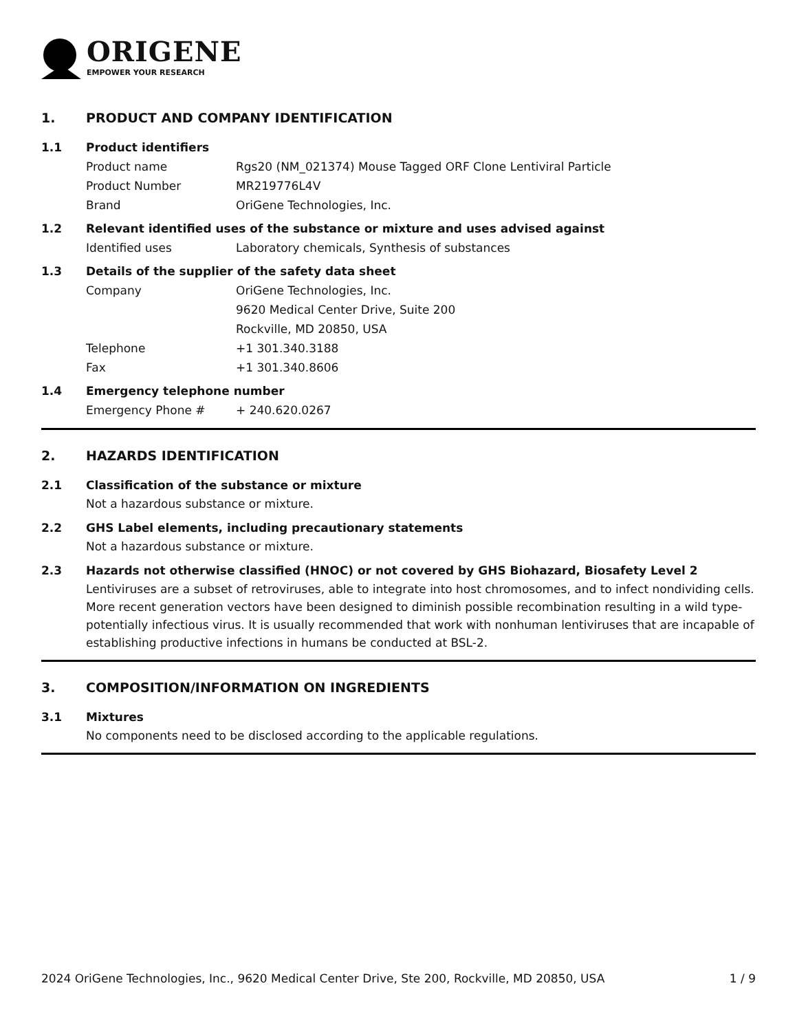ORIGENE
EMPOWER YOUR RESEARCH
1. PRODUCT AND COMPANY IDENTIFICATION
1.1 Product identifiers
Product name Rgs20 (NM_021374) Mouse Tagged ORF Clone Lentiviral Particle
Product Number MR219776L4V
Brand OriGene Technologies, Inc.
1.2 Relevant identified uses of the substance or mixture and uses advised against
Identified uses Laboratory chemicals, Synthesis of substances
1.3 Details of the supplier of the safety data sheet
Company OriGene Technologies, Inc.
9620 Medical Center Drive, Suite 200
Rockville, MD 20850, USA
Telephone +1 301.340.3188
Fax +1 301.340.8606
1.4 Emergency telephone number
Emergency Phone # + 240.620.0267
2. HAZARDS IDENTIFICATION
2.1 Classification of the substance or mixture
Not a hazardous substance or mixture.
2.2 GHS Label elements, including precautionary statements
Not a hazardous substance or mixture.
2.3 Hazards not otherwise classified (HNOC) or not covered by GHS Biohazard, Biosafety Level 2
Lentiviruses are a subset of retroviruses, able to integrate into host chromosomes, and to infect nondividing cells. More recent generation vectors have been designed to diminish possible recombination resulting in a wild type- potentially infectious virus. It is usually recommended that work with nonhuman lentiviruses that are incapable of establishing productive infections in humans be conducted at BSL-2.
3. COMPOSITION/INFORMATION ON INGREDIENTS
3.1 Mixtures
No components need to be disclosed according to the applicable regulations.
2024 OriGene Technologies, Inc., 9620 Medical Center Drive, Ste 200, Rockville, MD 20850, USA 1 / 9